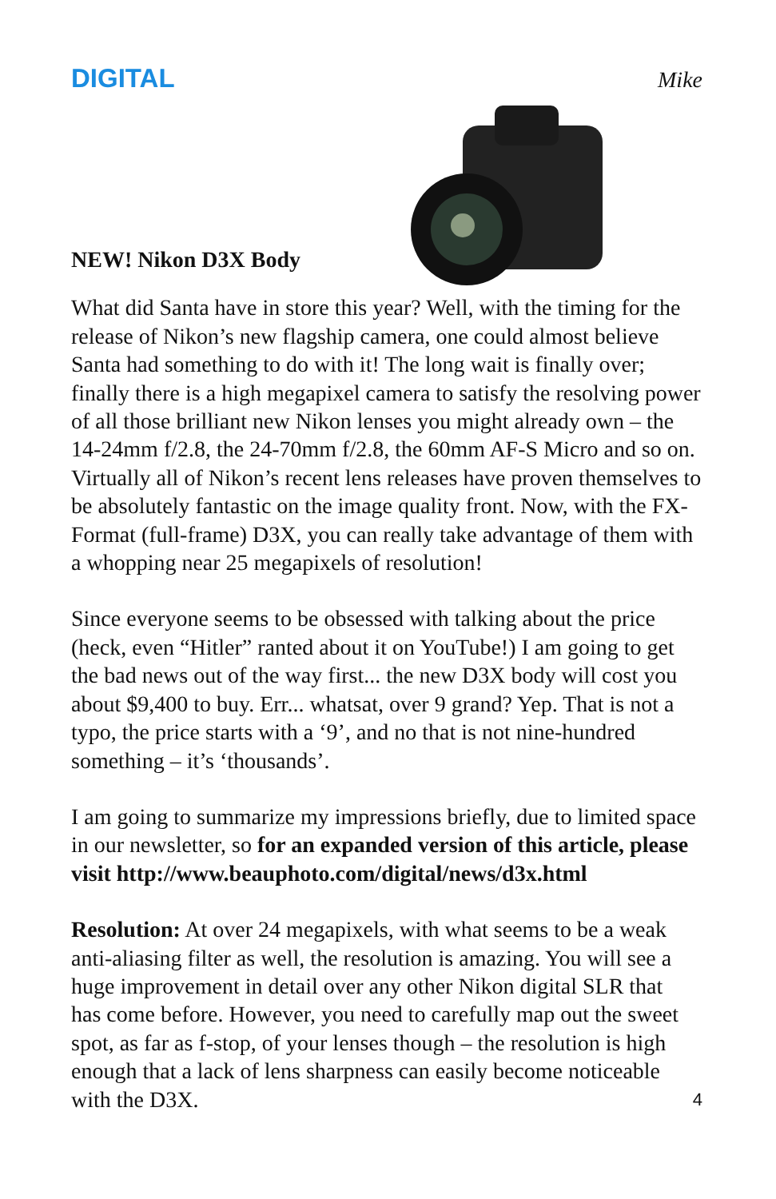DIGITAL Mike
NEW! Nikon D3X Body
What did Santa have in store this year? Well, with the timing for the release of Nikon’s new flagship camera, one could almost believe Santa had something to do with it! The long wait is finally over; finally there is a high megapixel camera to satisfy the resolving power of all those brilliant new Nikon lenses you might already own – the 14-24mm f/2.8, the 24-70mm f/2.8, the 60mm AF-S Micro and so on. Virtually all of Nikon’s recent lens releases have proven themselves to be absolutely fantastic on the image quality front. Now, with the FX-Format (full-frame) D3X, you can really take advantage of them with a whopping near 25 megapixels of resolution!
Since everyone seems to be obsessed with talking about the price (heck, even “Hitler” ranted about it on YouTube!) I am going to get the bad news out of the way first... the new D3X body will cost you about $9,400 to buy. Err... whatsat, over 9 grand? Yep. That is not a typo, the price starts with a ‘9’, and no that is not nine-hundred something – it’s ‘thousands’.
I am going to summarize my impressions briefly, due to limited space in our newsletter, so for an expanded version of this article, please visit http://www.beauphoto.com/digital/news/d3x.html
Resolution: At over 24 megapixels, with what seems to be a weak anti-aliasing filter as well, the resolution is amazing. You will see a huge improvement in detail over any other Nikon digital SLR that has come before. However, you need to carefully map out the sweet spot, as far as f-stop, of your lenses though – the resolution is high enough that a lack of lens sharpness can easily become noticeable with the D3X.
4